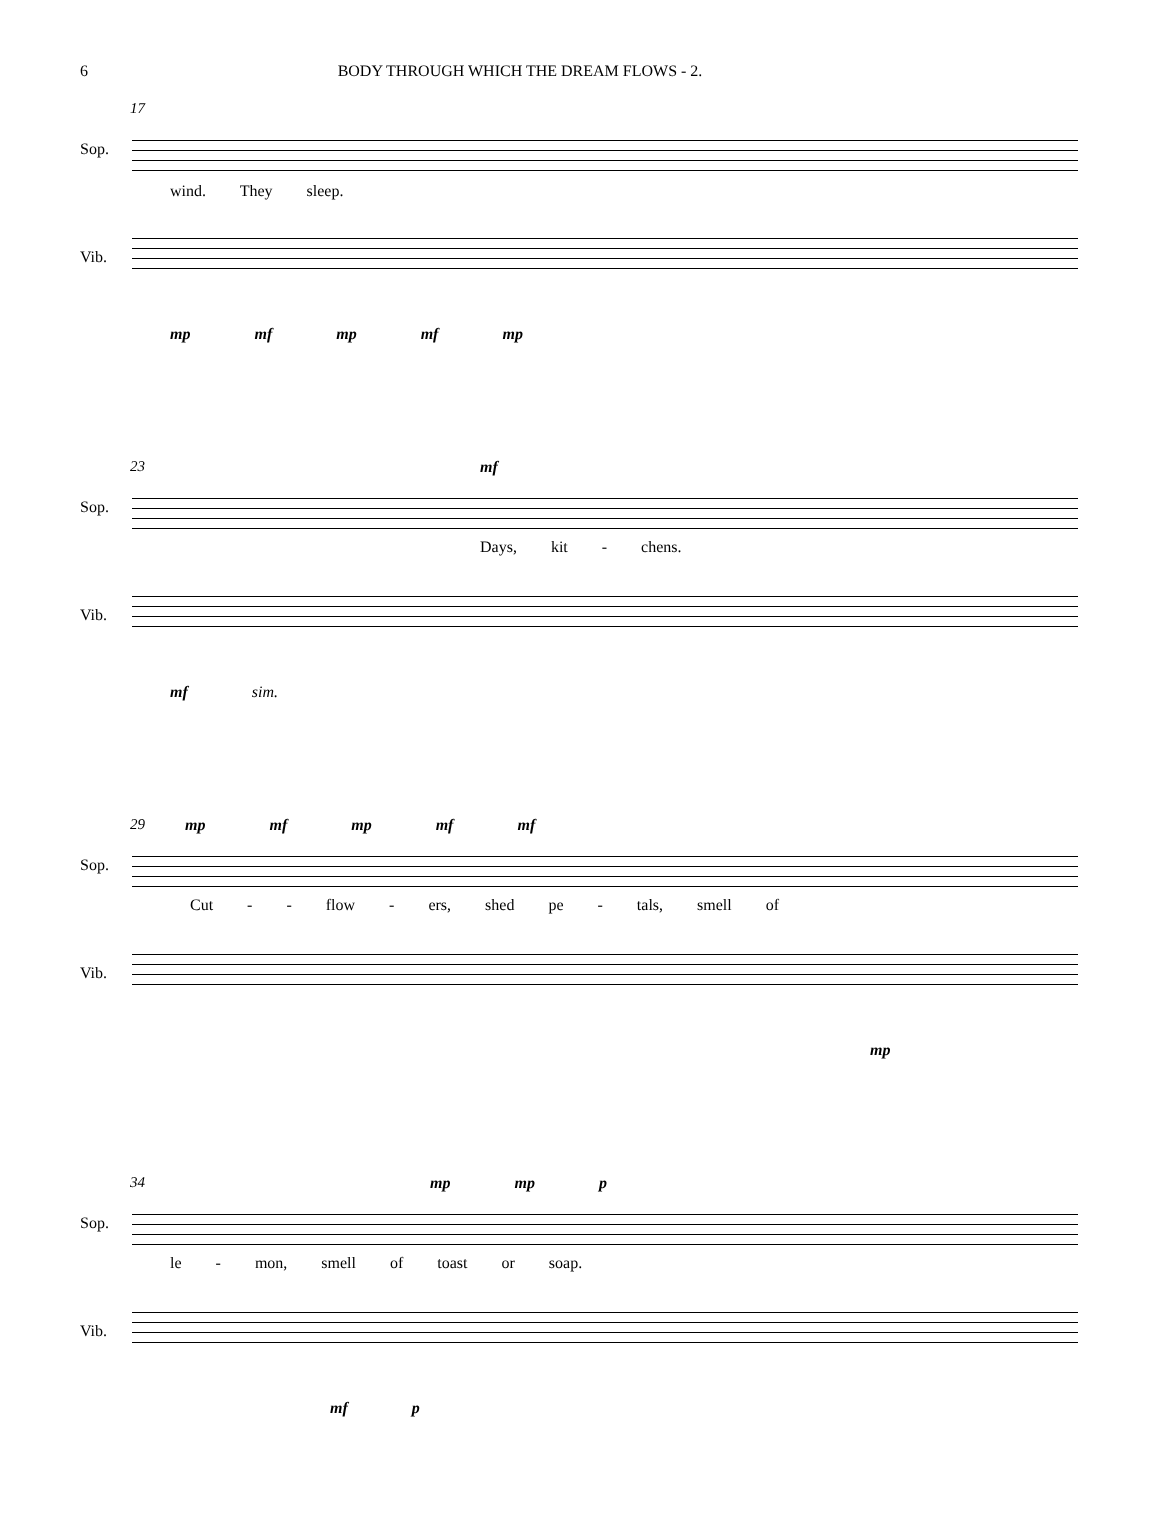6 BODY THROUGH WHICH THE DREAM FLOWS - 2.
17
Sop.
wind. They sleep.
Vib.
mp mf mp mf mp
23 mf
Sop.
Days, kit - chens.
Vib.
mf sim.
29 mp mf mp mf mf
Sop.
Cut - - flow - ers, shed pe - tals, smell of
Vib.
mp
34 mp mp p
Sop.
le - mon, smell of toast or soap.
Vib.
mf p